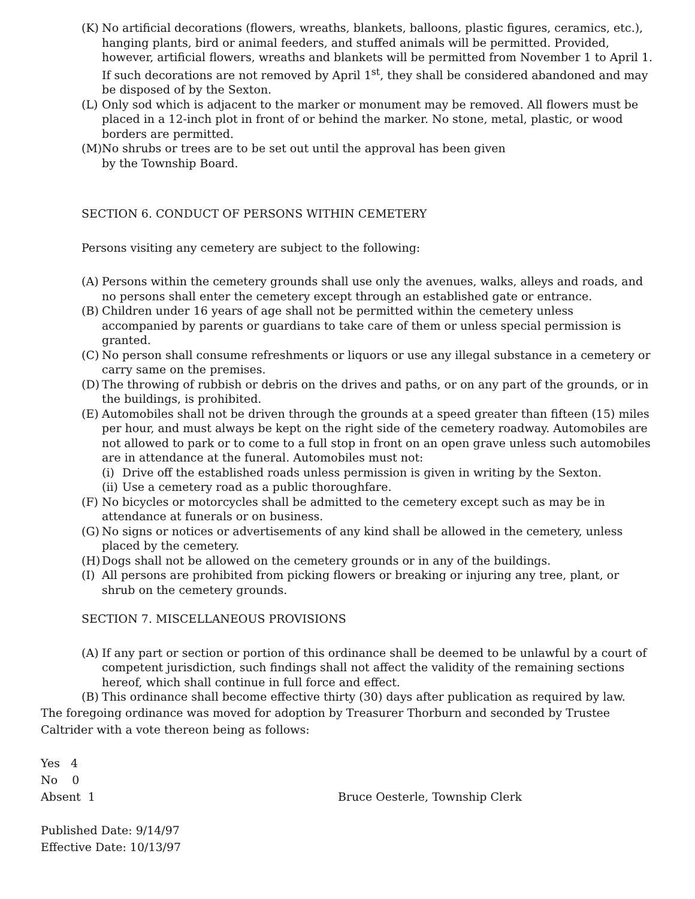(K) No artificial decorations (flowers, wreaths, blankets, balloons, plastic figures, ceramics, etc.), hanging plants, bird or animal feeders, and stuffed animals will be permitted. Provided, however, artificial flowers, wreaths and blankets will be permitted from November 1 to April 1. If such decorations are not removed by April 1<sup>st</sup>, they shall be considered abandoned and may be disposed of by the Sexton.
(L) Only sod which is adjacent to the marker or monument may be removed. All flowers must be placed in a 12-inch plot in front of or behind the marker. No stone, metal, plastic, or wood borders are permitted.
(M) No shrubs or trees are to be set out until the approval has been given
by the Township Board.
SECTION 6. CONDUCT OF PERSONS WITHIN CEMETERY
Persons visiting any cemetery are subject to the following:
(A) Persons within the cemetery grounds shall use only the avenues, walks, alleys and roads, and no persons shall enter the cemetery except through an established gate or entrance.
(B) Children under 16 years of age shall not be permitted within the cemetery unless accompanied by parents or guardians to take care of them or unless special permission is granted.
(C) No person shall consume refreshments or liquors or use any illegal substance in a cemetery or carry same on the premises.
(D) The throwing of rubbish or debris on the drives and paths, or on any part of the grounds, or in the buildings, is prohibited.
(E) Automobiles shall not be driven through the grounds at a speed greater than fifteen (15) miles per hour, and must always be kept on the right side of the cemetery roadway. Automobiles are not allowed to park or to come to a full stop in front on an open grave unless such automobiles are in attendance at the funeral. Automobiles must not:
(i) Drive off the established roads unless permission is given in writing by the Sexton.
(ii) Use a cemetery road as a public thoroughfare.
(F) No bicycles or motorcycles shall be admitted to the cemetery except such as may be in attendance at funerals or on business.
(G) No signs or notices or advertisements of any kind shall be allowed in the cemetery, unless placed by the cemetery.
(H) Dogs shall not be allowed on the cemetery grounds or in any of the buildings.
(I) All persons are prohibited from picking flowers or breaking or injuring any tree, plant, or shrub on the cemetery grounds.
SECTION 7. MISCELLANEOUS PROVISIONS
(A) If any part or section or portion of this ordinance shall be deemed to be unlawful by a court of competent jurisdiction, such findings shall not affect the validity of the remaining sections hereof, which shall continue in full force and effect.
(B) This ordinance shall become effective thirty (30) days after publication as required by law.
The foregoing ordinance was moved for adoption by Treasurer Thorburn and seconded by Trustee Caltrider with a vote thereon being as follows:
Yes 4
No 0
Absent 1 Bruce Oesterle, Township Clerk
Published Date: 9/14/97
Effective Date: 10/13/97